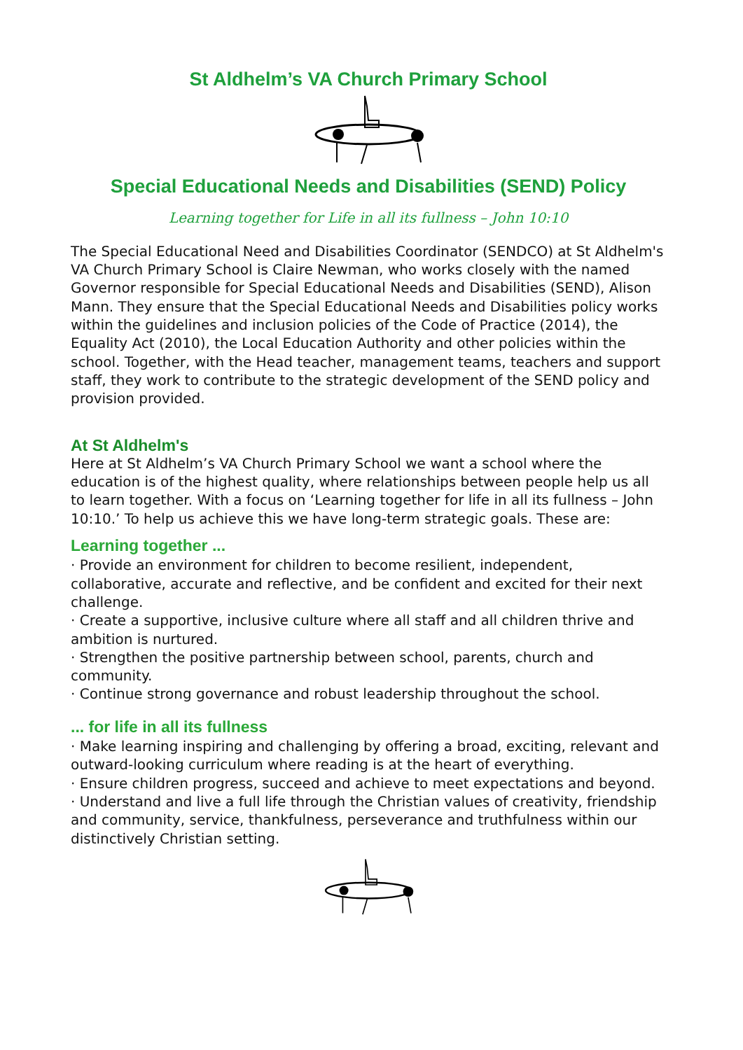St Aldhelm’s VA Church Primary School
Special Educational Needs and Disabilities (SEND) Policy
Learning together for Life in all its fullness – John 10:10
The Special Educational Need and Disabilities Coordinator (SENDCO) at St Aldhelm's VA Church Primary School is Claire Newman, who works closely with the named Governor responsible for Special Educational Needs and Disabilities (SEND), Alison Mann. They ensure that the Special Educational Needs and Disabilities policy works within the guidelines and inclusion policies of the Code of Practice (2014), the Equality Act (2010), the Local Education Authority and other policies within the school. Together, with the Head teacher, management teams, teachers and support staff, they work to contribute to the strategic development of the SEND policy and provision provided.
At St Aldhelm's
Here at St Aldhelm’s VA Church Primary School we want a school where the education is of the highest quality, where relationships between people help us all to learn together. With a focus on ‘Learning together for life in all its fullness – John 10:10.’ To help us achieve this we have long-term strategic goals. These are:
Learning together ...
· Provide an environment for children to become resilient, independent, collaborative, accurate and reflective, and be confident and excited for their next challenge.
· Create a supportive, inclusive culture where all staff and all children thrive and ambition is nurtured.
· Strengthen the positive partnership between school, parents, church and community.
· Continue strong governance and robust leadership throughout the school.
... for life in all its fullness
· Make learning inspiring and challenging by offering a broad, exciting, relevant and outward-looking curriculum where reading is at the heart of everything.
· Ensure children progress, succeed and achieve to meet expectations and beyond.
· Understand and live a full life through the Christian values of creativity, friendship and community, service, thankfulness, perseverance and truthfulness within our distinctively Christian setting.